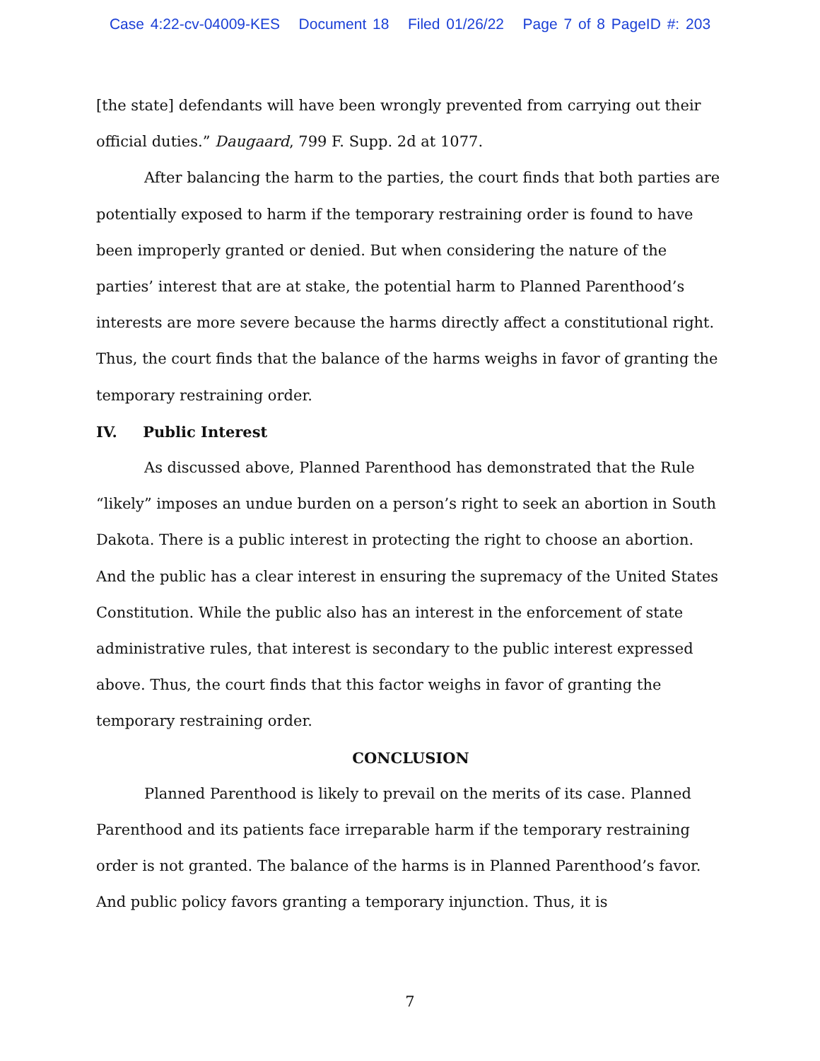Case 4:22-cv-04009-KES Document 18 Filed 01/26/22 Page 7 of 8 PageID #: 203
[the state] defendants will have been wrongly prevented from carrying out their official duties.” Daugaard, 799 F. Supp. 2d at 1077.
After balancing the harm to the parties, the court finds that both parties are potentially exposed to harm if the temporary restraining order is found to have been improperly granted or denied. But when considering the nature of the parties’ interest that are at stake, the potential harm to Planned Parenthood’s interests are more severe because the harms directly affect a constitutional right. Thus, the court finds that the balance of the harms weighs in favor of granting the temporary restraining order.
IV. Public Interest
As discussed above, Planned Parenthood has demonstrated that the Rule “likely” imposes an undue burden on a person’s right to seek an abortion in South Dakota. There is a public interest in protecting the right to choose an abortion. And the public has a clear interest in ensuring the supremacy of the United States Constitution. While the public also has an interest in the enforcement of state administrative rules, that interest is secondary to the public interest expressed above. Thus, the court finds that this factor weighs in favor of granting the temporary restraining order.
CONCLUSION
Planned Parenthood is likely to prevail on the merits of its case. Planned Parenthood and its patients face irreparable harm if the temporary restraining order is not granted. The balance of the harms is in Planned Parenthood’s favor. And public policy favors granting a temporary injunction. Thus, it is
7